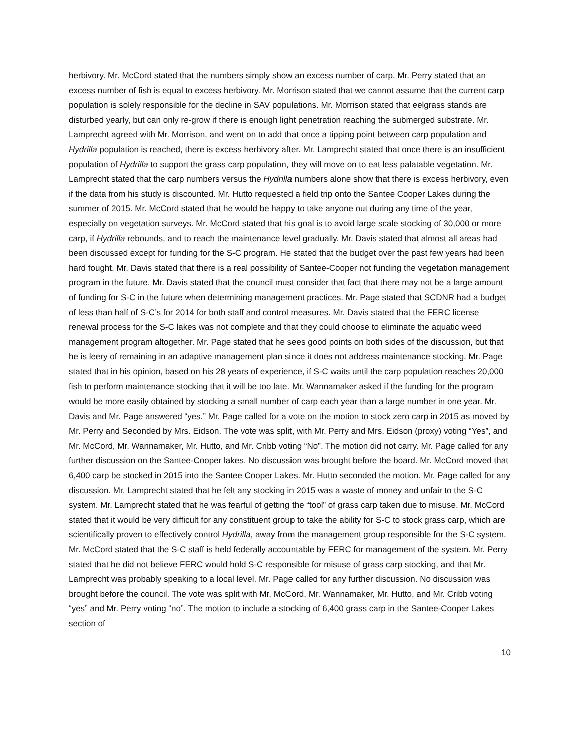herbivory. Mr. McCord stated that the numbers simply show an excess number of carp. Mr. Perry stated that an excess number of fish is equal to excess herbivory. Mr. Morrison stated that we cannot assume that the current carp population is solely responsible for the decline in SAV populations. Mr. Morrison stated that eelgrass stands are disturbed yearly, but can only re-grow if there is enough light penetration reaching the submerged substrate. Mr. Lamprecht agreed with Mr. Morrison, and went on to add that once a tipping point between carp population and Hydrilla population is reached, there is excess herbivory after. Mr. Lamprecht stated that once there is an insufficient population of Hydrilla to support the grass carp population, they will move on to eat less palatable vegetation. Mr. Lamprecht stated that the carp numbers versus the Hydrilla numbers alone show that there is excess herbivory, even if the data from his study is discounted. Mr. Hutto requested a field trip onto the Santee Cooper Lakes during the summer of 2015. Mr. McCord stated that he would be happy to take anyone out during any time of the year, especially on vegetation surveys. Mr. McCord stated that his goal is to avoid large scale stocking of 30,000 or more carp, if Hydrilla rebounds, and to reach the maintenance level gradually. Mr. Davis stated that almost all areas had been discussed except for funding for the S-C program. He stated that the budget over the past few years had been hard fought. Mr. Davis stated that there is a real possibility of Santee-Cooper not funding the vegetation management program in the future. Mr. Davis stated that the council must consider that fact that there may not be a large amount of funding for S-C in the future when determining management practices. Mr. Page stated that SCDNR had a budget of less than half of S-C’s for 2014 for both staff and control measures. Mr. Davis stated that the FERC license renewal process for the S-C lakes was not complete and that they could choose to eliminate the aquatic weed management program altogether. Mr. Page stated that he sees good points on both sides of the discussion, but that he is leery of remaining in an adaptive management plan since it does not address maintenance stocking. Mr. Page stated that in his opinion, based on his 28 years of experience, if S-C waits until the carp population reaches 20,000 fish to perform maintenance stocking that it will be too late. Mr. Wannamaker asked if the funding for the program would be more easily obtained by stocking a small number of carp each year than a large number in one year. Mr. Davis and Mr. Page answered “yes.” Mr. Page called for a vote on the motion to stock zero carp in 2015 as moved by Mr. Perry and Seconded by Mrs. Eidson. The vote was split, with Mr. Perry and Mrs. Eidson (proxy) voting “Yes”, and Mr. McCord, Mr. Wannamaker, Mr. Hutto, and Mr. Cribb voting “No”. The motion did not carry. Mr. Page called for any further discussion on the Santee-Cooper lakes. No discussion was brought before the board. Mr. McCord moved that 6,400 carp be stocked in 2015 into the Santee Cooper Lakes. Mr. Hutto seconded the motion. Mr. Page called for any discussion. Mr. Lamprecht stated that he felt any stocking in 2015 was a waste of money and unfair to the S-C system. Mr. Lamprecht stated that he was fearful of getting the “tool” of grass carp taken due to misuse. Mr. McCord stated that it would be very difficult for any constituent group to take the ability for S-C to stock grass carp, which are scientifically proven to effectively control Hydrilla, away from the management group responsible for the S-C system. Mr. McCord stated that the S-C staff is held federally accountable by FERC for management of the system. Mr. Perry stated that he did not believe FERC would hold S-C responsible for misuse of grass carp stocking, and that Mr. Lamprecht was probably speaking to a local level. Mr. Page called for any further discussion. No discussion was brought before the council. The vote was split with Mr. McCord, Mr. Wannamaker, Mr. Hutto, and Mr. Cribb voting “yes” and Mr. Perry voting “no”. The motion to include a stocking of 6,400 grass carp in the Santee-Cooper Lakes section of
10